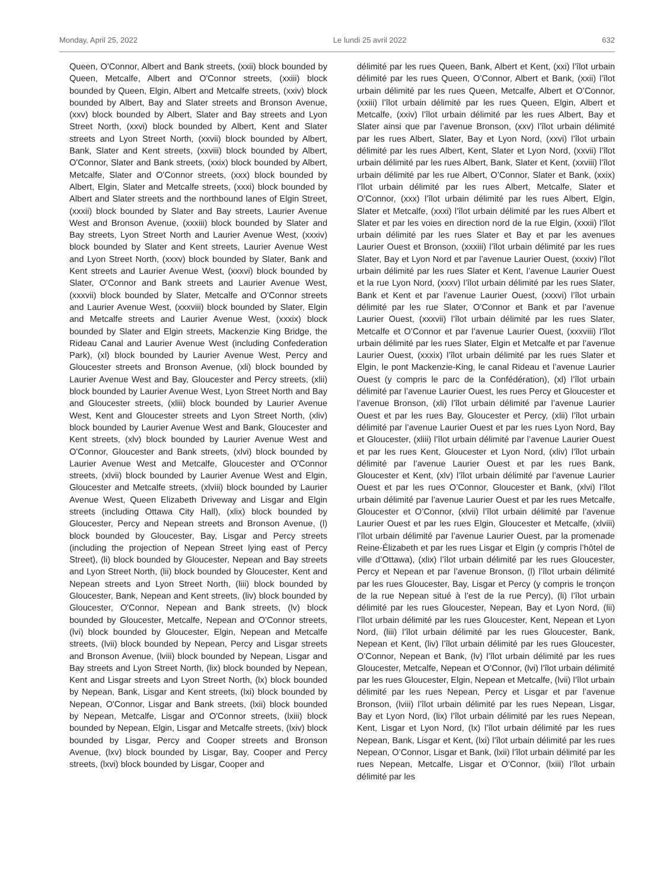Monday, April 25, 2022 Le lundi 25 avril 2022 632
Queen, O'Connor, Albert and Bank streets, (xxii) block bounded by Queen, Metcalfe, Albert and O'Connor streets, (xxiii) block bounded by Queen, Elgin, Albert and Metcalfe streets, (xxiv) block bounded by Albert, Bay and Slater streets and Bronson Avenue, (xxv) block bounded by Albert, Slater and Bay streets and Lyon Street North, (xxvi) block bounded by Albert, Kent and Slater streets and Lyon Street North, (xxvii) block bounded by Albert, Bank, Slater and Kent streets, (xxviii) block bounded by Albert, O'Connor, Slater and Bank streets, (xxix) block bounded by Albert, Metcalfe, Slater and O'Connor streets, (xxx) block bounded by Albert, Elgin, Slater and Metcalfe streets, (xxxi) block bounded by Albert and Slater streets and the northbound lanes of Elgin Street, (xxxii) block bounded by Slater and Bay streets, Laurier Avenue West and Bronson Avenue, (xxxiii) block bounded by Slater and Bay streets, Lyon Street North and Laurier Avenue West, (xxxiv) block bounded by Slater and Kent streets, Laurier Avenue West and Lyon Street North, (xxxv) block bounded by Slater, Bank and Kent streets and Laurier Avenue West, (xxxvi) block bounded by Slater, O'Connor and Bank streets and Laurier Avenue West, (xxxvii) block bounded by Slater, Metcalfe and O'Connor streets and Laurier Avenue West, (xxxviii) block bounded by Slater, Elgin and Metcalfe streets and Laurier Avenue West, (xxxix) block bounded by Slater and Elgin streets, Mackenzie King Bridge, the Rideau Canal and Laurier Avenue West (including Confederation Park), (xl) block bounded by Laurier Avenue West, Percy and Gloucester streets and Bronson Avenue, (xli) block bounded by Laurier Avenue West and Bay, Gloucester and Percy streets, (xlii) block bounded by Laurier Avenue West, Lyon Street North and Bay and Gloucester streets, (xliii) block bounded by Laurier Avenue West, Kent and Gloucester streets and Lyon Street North, (xliv) block bounded by Laurier Avenue West and Bank, Gloucester and Kent streets, (xlv) block bounded by Laurier Avenue West and O'Connor, Gloucester and Bank streets, (xlvi) block bounded by Laurier Avenue West and Metcalfe, Gloucester and O'Connor streets, (xlvii) block bounded by Laurier Avenue West and Elgin, Gloucester and Metcalfe streets, (xlviii) block bounded by Laurier Avenue West, Queen Elizabeth Driveway and Lisgar and Elgin streets (including Ottawa City Hall), (xlix) block bounded by Gloucester, Percy and Nepean streets and Bronson Avenue, (l) block bounded by Gloucester, Bay, Lisgar and Percy streets (including the projection of Nepean Street lying east of Percy Street), (li) block bounded by Gloucester, Nepean and Bay streets and Lyon Street North, (lii) block bounded by Gloucester, Kent and Nepean streets and Lyon Street North, (liii) block bounded by Gloucester, Bank, Nepean and Kent streets, (liv) block bounded by Gloucester, O'Connor, Nepean and Bank streets, (lv) block bounded by Gloucester, Metcalfe, Nepean and O'Connor streets, (lvi) block bounded by Gloucester, Elgin, Nepean and Metcalfe streets, (lvii) block bounded by Nepean, Percy and Lisgar streets and Bronson Avenue, (lviii) block bounded by Nepean, Lisgar and Bay streets and Lyon Street North, (lix) block bounded by Nepean, Kent and Lisgar streets and Lyon Street North, (lx) block bounded by Nepean, Bank, Lisgar and Kent streets, (lxi) block bounded by Nepean, O'Connor, Lisgar and Bank streets, (lxii) block bounded by Nepean, Metcalfe, Lisgar and O'Connor streets, (lxiii) block bounded by Nepean, Elgin, Lisgar and Metcalfe streets, (lxiv) block bounded by Lisgar, Percy and Cooper streets and Bronson Avenue, (lxv) block bounded by Lisgar, Bay, Cooper and Percy streets, (lxvi) block bounded by Lisgar, Cooper and
délimité par les rues Queen, Bank, Albert et Kent, (xxi) l’îlot urbain délimité par les rues Queen, O’Connor, Albert et Bank, (xxii) l’îlot urbain délimité par les rues Queen, Metcalfe, Albert et O’Connor, (xxiii) l’îlot urbain délimité par les rues Queen, Elgin, Albert et Metcalfe, (xxiv) l’îlot urbain délimité par les rues Albert, Bay et Slater ainsi que par l’avenue Bronson, (xxv) l’îlot urbain délimité par les rues Albert, Slater, Bay et Lyon Nord, (xxvi) l’îlot urbain délimité par les rues Albert, Kent, Slater et Lyon Nord, (xxvii) l’îlot urbain délimité par les rues Albert, Bank, Slater et Kent, (xxviii) l’îlot urbain délimité par les rue Albert, O’Connor, Slater et Bank, (xxix) l’îlot urbain délimité par les rues Albert, Metcalfe, Slater et O’Connor, (xxx) l’îlot urbain délimité par les rues Albert, Elgin, Slater et Metcalfe, (xxxi) l’îlot urbain délimité par les rues Albert et Slater et par les voies en direction nord de la rue Elgin, (xxxii) l’îlot urbain délimité par les rues Slater et Bay et par les avenues Laurier Ouest et Bronson, (xxxiii) l’îlot urbain délimité par les rues Slater, Bay et Lyon Nord et par l’avenue Laurier Ouest, (xxxiv) l’îlot urbain délimité par les rues Slater et Kent, l’avenue Laurier Ouest et la rue Lyon Nord, (xxxv) l’îlot urbain délimité par les rues Slater, Bank et Kent et par l’avenue Laurier Ouest, (xxxvi) l’îlot urbain délimité par les rue Slater, O’Connor et Bank et par l’avenue Laurier Ouest, (xxxvii) l’îlot urbain délimité par les rues Slater, Metcalfe et O’Connor et par l’avenue Laurier Ouest, (xxxviii) l’îlot urbain délimité par les rues Slater, Elgin et Metcalfe et par l’avenue Laurier Ouest, (xxxix) l’îlot urbain délimité par les rues Slater et Elgin, le pont Mackenzie-King, le canal Rideau et l’avenue Laurier Ouest (y compris le parc de la Confédération), (xl) l’îlot urbain délimité par l’avenue Laurier Ouest, les rues Percy et Gloucester et l’avenue Bronson, (xli) l’îlot urbain délimité par l’avenue Laurier Ouest et par les rues Bay, Gloucester et Percy, (xlii) l’îlot urbain délimité par l’avenue Laurier Ouest et par les rues Lyon Nord, Bay et Gloucester, (xliii) l’îlot urbain délimité par l’avenue Laurier Ouest et par les rues Kent, Gloucester et Lyon Nord, (xliv) l’îlot urbain délimité par l’avenue Laurier Ouest et par les rues Bank, Gloucester et Kent, (xlv) l’îlot urbain délimité par l’avenue Laurier Ouest et par les rues O’Connor, Gloucester et Bank, (xlvi) l’îlot urbain délimité par l’avenue Laurier Ouest et par les rues Metcalfe, Gloucester et O’Connor, (xlvii) l’îlot urbain délimité par l’avenue Laurier Ouest et par les rues Elgin, Gloucester et Metcalfe, (xlviii) l’îlot urbain délimité par l’avenue Laurier Ouest, par la promenade Reine-Élizabeth et par les rues Lisgar et Elgin (y compris l’hôtel de ville d’Ottawa), (xlix) l’îlot urbain délimité par les rues Gloucester, Percy et Nepean et par l’avenue Bronson, (l) l’îlot urbain délimité par les rues Gloucester, Bay, Lisgar et Percy (y compris le tronçon de la rue Nepean situé à l’est de la rue Percy), (li) l’îlot urbain délimité par les rues Gloucester, Nepean, Bay et Lyon Nord, (lii) l’îlot urbain délimité par les rues Gloucester, Kent, Nepean et Lyon Nord, (liii) l’îlot urbain délimité par les rues Gloucester, Bank, Nepean et Kent, (liv) l’îlot urbain délimité par les rues Gloucester, O’Connor, Nepean et Bank, (lv) l’îlot urbain délimité par les rues Gloucester, Metcalfe, Nepean et O’Connor, (lvi) l’îlot urbain délimité par les rues Gloucester, Elgin, Nepean et Metcalfe, (lvii) l’îlot urbain délimité par les rues Nepean, Percy et Lisgar et par l’avenue Bronson, (lviii) l’îlot urbain délimité par les rues Nepean, Lisgar, Bay et Lyon Nord, (lix) l’îlot urbain délimité par les rues Nepean, Kent, Lisgar et Lyon Nord, (lx) l’îlot urbain délimité par les rues Nepean, Bank, Lisgar et Kent, (lxi) l’îlot urbain délimité par les rues Nepean, O’Connor, Lisgar et Bank, (lxii) l’îlot urbain délimité par les rues Nepean, Metcalfe, Lisgar et O’Connor, (lxiii) l’îlot urbain délimité par les